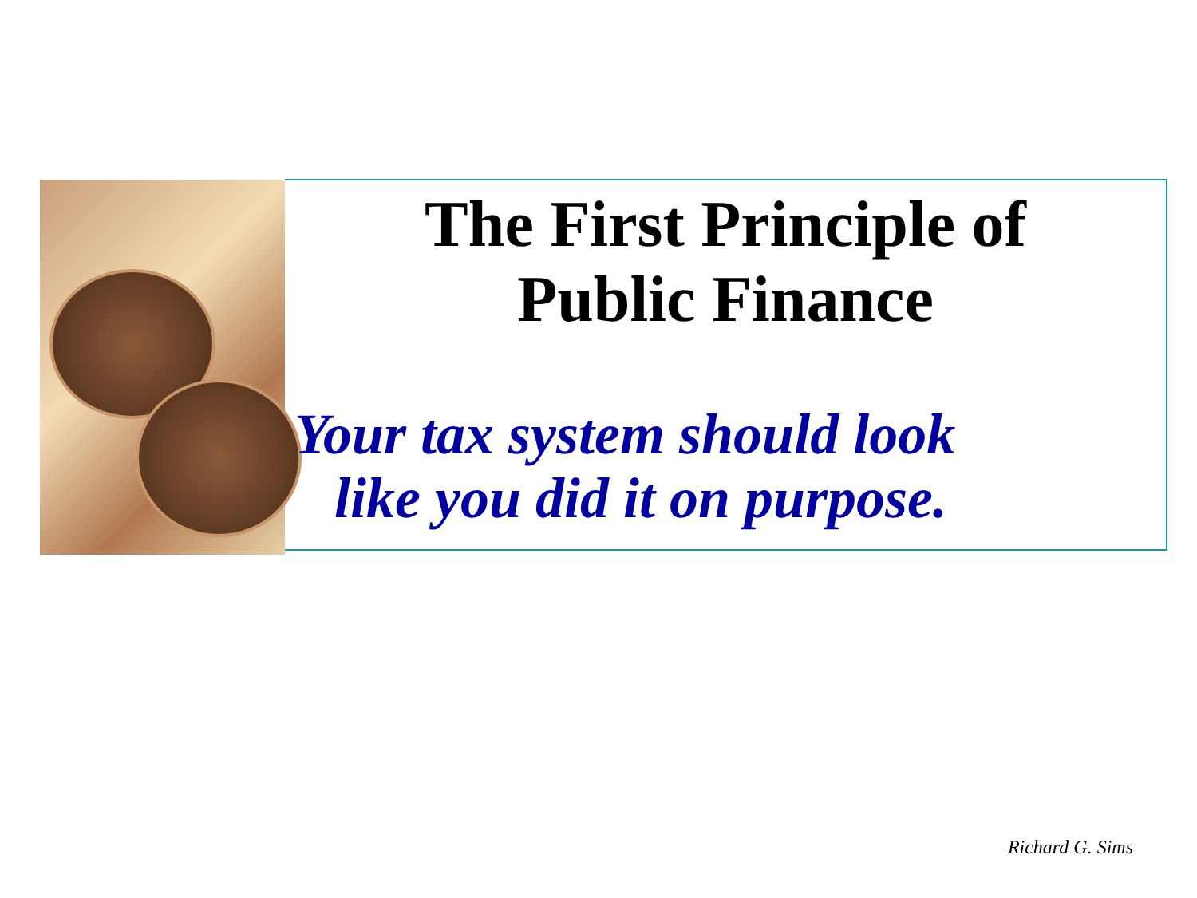The First Principle of
Public Finance
Your tax system should look
like you did it on purpose.
Richard G. Sims